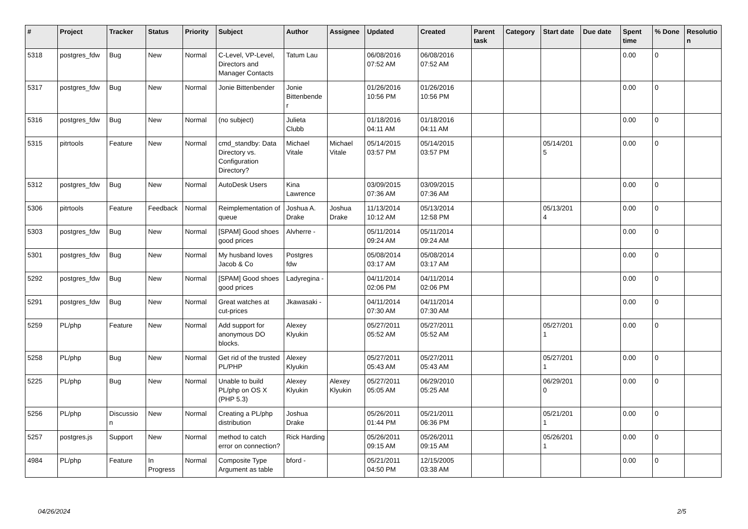| # | Project | Tracker | Status | Priority | Subject | Author | Assignee | Updated | Created | Parent task | Category | Start date | Due date | Spent time | % Done | Resolutio n |
| --- | --- | --- | --- | --- | --- | --- | --- | --- | --- | --- | --- | --- | --- | --- | --- | --- |
| 5318 | postgres_fdw | Bug | New | Normal | C-Level, VP-Level, Directors and Manager Contacts | Tatum Lau | | 06/08/2016 07:52 AM | 06/08/2016 07:52 AM | | | | | 0.00 | 0 | |
| 5317 | postgres_fdw | Bug | New | Normal | Jonie Bittenbender | Jonie Bittenbende r | | 01/26/2016 10:56 PM | 01/26/2016 10:56 PM | | | | | 0.00 | 0 | |
| 5316 | postgres_fdw | Bug | New | Normal | (no subject) | Julieta Clubb | | 01/18/2016 04:11 AM | 01/18/2016 04:11 AM | | | | | 0.00 | 0 | |
| 5315 | pitrtools | Feature | New | Normal | cmd_standby: Data Directory vs. Configuration Directory? | Michael Vitale | Michael Vitale | 05/14/2015 03:57 PM | 05/14/2015 03:57 PM | | | 05/14/201 5 | | 0.00 | 0 | |
| 5312 | postgres_fdw | Bug | New | Normal | AutoDesk Users | Kina Lawrence | | 03/09/2015 07:36 AM | 03/09/2015 07:36 AM | | | | | 0.00 | 0 | |
| 5306 | pitrtools | Feature | Feedback | Normal | Reimplementation of queue | Joshua A. Drake | Joshua Drake | 11/13/2014 10:12 AM | 05/13/2014 12:58 PM | | | 05/13/201 4 | | 0.00 | 0 | |
| 5303 | postgres_fdw | Bug | New | Normal | [SPAM] Good shoes good prices | Alvherre - | | 05/11/2014 09:24 AM | 05/11/2014 09:24 AM | | | | | 0.00 | 0 | |
| 5301 | postgres_fdw | Bug | New | Normal | My husband loves Jacob & Co | Postgres fdw | | 05/08/2014 03:17 AM | 05/08/2014 03:17 AM | | | | | 0.00 | 0 | |
| 5292 | postgres_fdw | Bug | New | Normal | [SPAM] Good shoes good prices | Ladyregina - | | 04/11/2014 02:06 PM | 04/11/2014 02:06 PM | | | | | 0.00 | 0 | |
| 5291 | postgres_fdw | Bug | New | Normal | Great watches at cut-prices | Jkawasaki - | | 04/11/2014 07:30 AM | 04/11/2014 07:30 AM | | | | | 0.00 | 0 | |
| 5259 | PL/php | Feature | New | Normal | Add support for anonymous DO blocks. | Alexey Klyukin | | 05/27/2011 05:52 AM | 05/27/2011 05:52 AM | | | 05/27/201 1 | | 0.00 | 0 | |
| 5258 | PL/php | Bug | New | Normal | Get rid of the trusted PL/PHP | Alexey Klyukin | | 05/27/2011 05:43 AM | 05/27/2011 05:43 AM | | | 05/27/201 1 | | 0.00 | 0 | |
| 5225 | PL/php | Bug | New | Normal | Unable to build PL/php on OS X (PHP 5.3) | Alexey Klyukin | Alexey Klyukin | 05/27/2011 05:05 AM | 06/29/2010 05:25 AM | | | 06/29/201 0 | | 0.00 | 0 | |
| 5256 | PL/php | Discussio n | New | Normal | Creating a PL/php distribution | Joshua Drake | | 05/26/2011 01:44 PM | 05/21/2011 06:36 PM | | | 05/21/201 1 | | 0.00 | 0 | |
| 5257 | postgres.js | Support | New | Normal | method to catch error on connection? | Rick Harding | | 05/26/2011 09:15 AM | 05/26/2011 09:15 AM | | | 05/26/201 1 | | 0.00 | 0 | |
| 4984 | PL/php | Feature | In Progress | Normal | Composite Type Argument as table | bford - | | 05/21/2011 04:50 PM | 12/15/2005 03:38 AM | | | | | 0.00 | 0 | |
04/26/2024 2/5